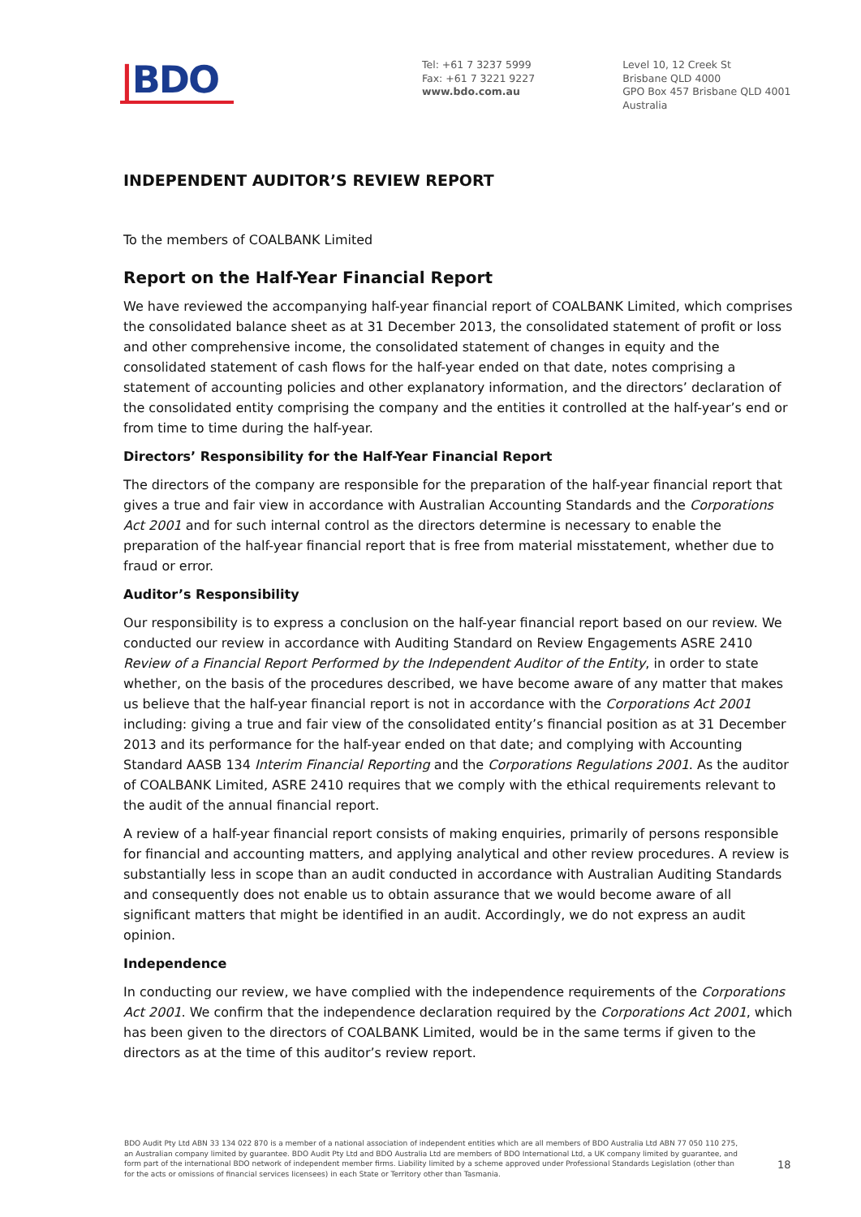|BDO
Tel: +61 7 3237 5999
Fax: +61 7 3221 9227
www.bdo.com.au
Level 10, 12 Creek St
Brisbane QLD 4000
GPO Box 457 Brisbane QLD 4001
Australia
INDEPENDENT AUDITOR’S REVIEW REPORT
To the members of COALBANK Limited
Report on the Half-Year Financial Report
We have reviewed the accompanying half-year financial report of COALBANK Limited, which comprises the consolidated balance sheet as at 31 December 2013, the consolidated statement of profit or loss and other comprehensive income, the consolidated statement of changes in equity and the consolidated statement of cash flows for the half-year ended on that date, notes comprising a statement of accounting policies and other explanatory information, and the directors’ declaration of the consolidated entity comprising the company and the entities it controlled at the half-year’s end or from time to time during the half-year.
Directors’ Responsibility for the Half-Year Financial Report
The directors of the company are responsible for the preparation of the half-year financial report that gives a true and fair view in accordance with Australian Accounting Standards and the Corporations Act 2001 and for such internal control as the directors determine is necessary to enable the preparation of the half-year financial report that is free from material misstatement, whether due to fraud or error.
Auditor’s Responsibility
Our responsibility is to express a conclusion on the half-year financial report based on our review. We conducted our review in accordance with Auditing Standard on Review Engagements ASRE 2410 Review of a Financial Report Performed by the Independent Auditor of the Entity, in order to state whether, on the basis of the procedures described, we have become aware of any matter that makes us believe that the half-year financial report is not in accordance with the Corporations Act 2001 including: giving a true and fair view of the consolidated entity’s financial position as at 31 December 2013 and its performance for the half-year ended on that date; and complying with Accounting Standard AASB 134 Interim Financial Reporting and the Corporations Regulations 2001. As the auditor of COALBANK Limited, ASRE 2410 requires that we comply with the ethical requirements relevant to the audit of the annual financial report.
A review of a half-year financial report consists of making enquiries, primarily of persons responsible for financial and accounting matters, and applying analytical and other review procedures. A review is substantially less in scope than an audit conducted in accordance with Australian Auditing Standards and consequently does not enable us to obtain assurance that we would become aware of all significant matters that might be identified in an audit. Accordingly, we do not express an audit opinion.
Independence
In conducting our review, we have complied with the independence requirements of the Corporations Act 2001. We confirm that the independence declaration required by the Corporations Act 2001, which has been given to the directors of COALBANK Limited, would be in the same terms if given to the directors as at the time of this auditor’s review report.
BDO Audit Pty Ltd ABN 33 134 022 870 is a member of a national association of independent entities which are all members of BDO Australia Ltd ABN 77 050 110 275, an Australian company limited by guarantee. BDO Audit Pty Ltd and BDO Australia Ltd are members of BDO International Ltd, a UK company limited by guarantee, and form part of the international BDO network of independent member firms. Liability limited by a scheme approved under Professional Standards Legislation (other than for the acts or omissions of financial services licensees) in each State or Territory other than Tasmania.
18